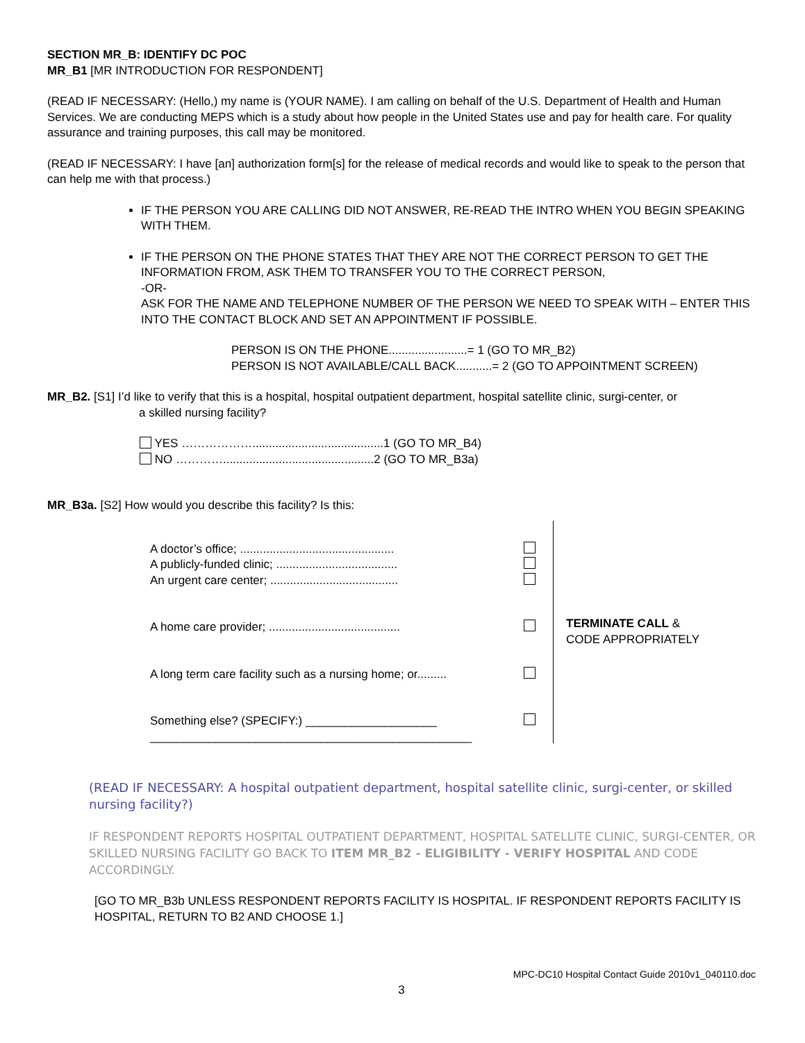SECTION MR_B: IDENTIFY DC POC
MR_B1 [MR INTRODUCTION FOR RESPONDENT]
(READ IF NECESSARY: (Hello,) my name is (YOUR NAME). I am calling on behalf of the U.S. Department of Health and Human Services. We are conducting MEPS which is a study about how people in the United States use and pay for health care. For quality assurance and training purposes, this call may be monitored.
(READ IF NECESSARY: I have [an] authorization form[s] for the release of medical records and would like to speak to the person that can help me with that process.)
IF THE PERSON YOU ARE CALLING DID NOT ANSWER, RE-READ THE INTRO WHEN YOU BEGIN SPEAKING WITH THEM.
IF THE PERSON ON THE PHONE STATES THAT THEY ARE NOT THE CORRECT PERSON TO GET THE INFORMATION FROM, ASK THEM TO TRANSFER YOU TO THE CORRECT PERSON,
-OR-
ASK FOR THE NAME AND TELEPHONE NUMBER OF THE PERSON WE NEED TO SPEAK WITH – ENTER THIS INTO THE CONTACT BLOCK AND SET AN APPOINTMENT IF POSSIBLE.
PERSON IS ON THE PHONE........................= 1 (GO TO MR_B2)
PERSON IS NOT AVAILABLE/CALL BACK...........= 2 (GO TO APPOINTMENT SCREEN)
MR_B2. [S1] I’d like to verify that this is a hospital, hospital outpatient department, hospital satellite clinic, surgi-center, or
a skilled nursing facility?
YES ………………........................................1 (GO TO MR_B4)
NO …………..............................................2 (GO TO MR_B3a)
MR_B3a. [S2] How would you describe this facility? Is this:
A doctor’s office; ...............................................
A publicly-funded clinic; .....................................
An urgent care center; .......................................
A home care provider; ........................................
A long term care facility such as a nursing home; or.........
Something else? (SPECIFY:) ____________________
_________________________________________________
TERMINATE CALL &
CODE APPROPRIATELY
(READ IF NECESSARY: A hospital outpatient department, hospital satellite clinic, surgi-center, or skilled nursing facility?)
IF RESPONDENT REPORTS HOSPITAL OUTPATIENT DEPARTMENT, HOSPITAL SATELLITE CLINIC, SURGI-CENTER, OR SKILLED NURSING FACILITY GO BACK TO ITEM MR_B2 - ELIGIBILITY - VERIFY HOSPITAL AND CODE ACCORDINGLY.
[GO TO MR_B3b UNLESS RESPONDENT REPORTS FACILITY IS HOSPITAL. IF RESPONDENT REPORTS FACILITY IS HOSPITAL, RETURN TO B2 AND CHOOSE 1.]
MPC-DC10 Hospital Contact Guide 2010v1_040110.doc
3